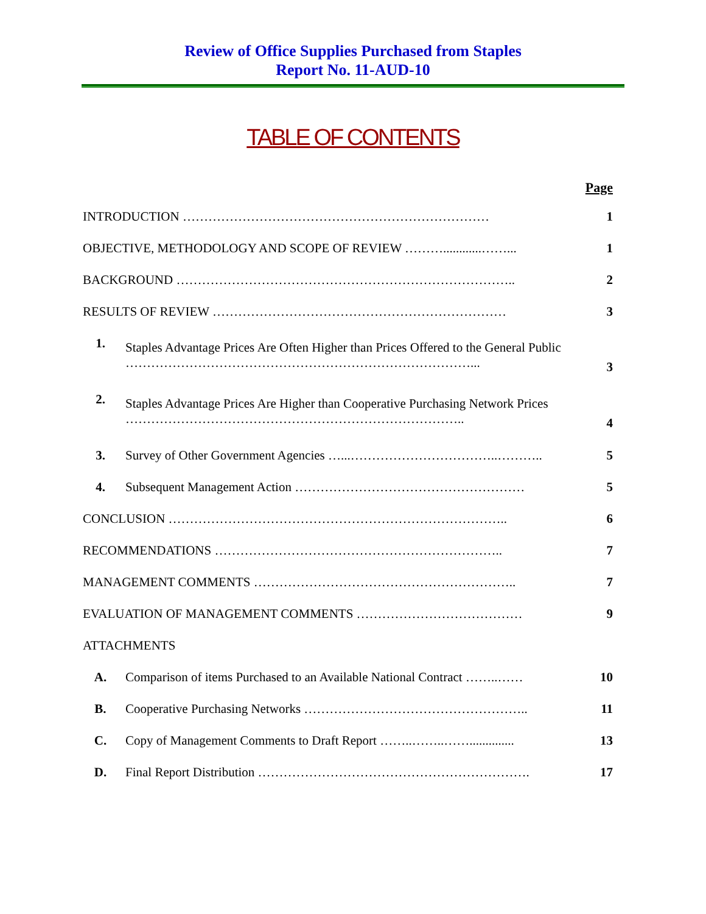Review of Office Supplies Purchased from Staples
Report No. 11-AUD-10
TABLE OF CONTENTS
| | | Page |
| --- | --- | --- |
| INTRODUCTION ……………………………………………………………… | | 1 |
| OBJECTIVE, METHODOLOGY AND SCOPE OF REVIEW ………............……... | | 1 |
| BACKGROUND …………………………………………………………………….. | | 2 |
| RESULTS OF REVIEW …………………………………………………………… | | 3 |
| 1. | Staples Advantage Prices Are Often Higher than Prices Offered to the General Public ………………………………………………………………………... | 3 |
| 2. | Staples Advantage Prices Are Higher than Cooperative Purchasing Network Prices …………………………………………………………………….. | 4 |
| 3. | Survey of Other Government Agencies …...……………………………..……….. | 5 |
| 4. | Subsequent Management Action ……………………………………………… | 5 |
| CONCLUSION …………………………………………………………………….. | | 6 |
| RECOMMENDATIONS ………………………………………………………….. | | 7 |
| MANAGEMENT COMMENTS …………………………………………………….. | | 7 |
| EVALUATION OF MANAGEMENT COMMENTS ………………………………… | | 9 |
| ATTACHMENTS | | |
| A. | Comparison of items Purchased to an Available National Contract ……..…… | 10 |
| B. | Cooperative Purchasing Networks …………………………………………….. | 11 |
| C. | Copy of Management Comments to Draft Report ……..……..…….............. | 13 |
| D. | Final Report Distribution ………………………………………………………. | 17 |